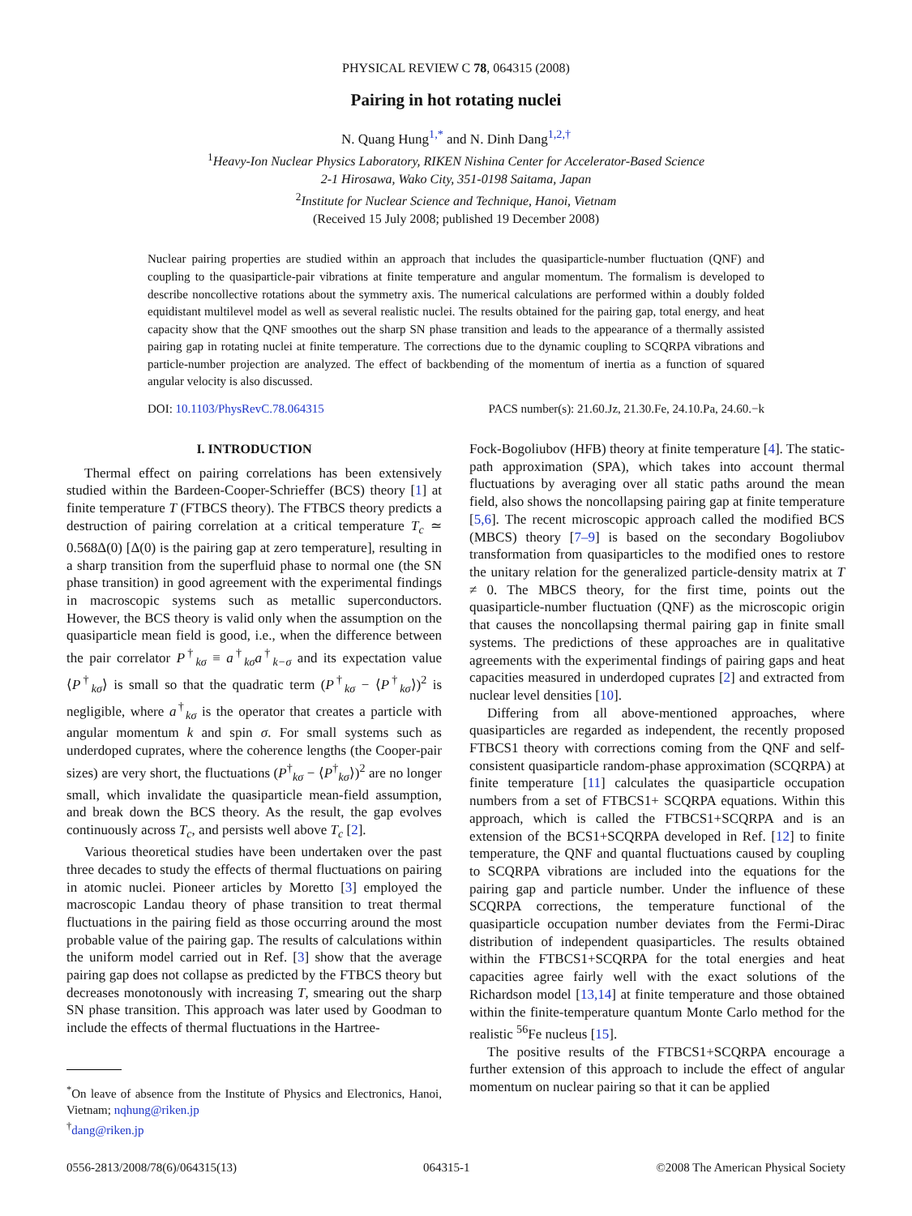PHYSICAL REVIEW C 78, 064315 (2008)
Pairing in hot rotating nuclei
N. Quang Hung<sup>1,*</sup> and N. Dinh Dang<sup>1,2,†</sup>
<sup>1</sup> Heavy-Ion Nuclear Physics Laboratory, RIKEN Nishina Center for Accelerator-Based Science
2-1 Hirosawa, Wako City, 351-0198 Saitama, Japan
<sup>2</sup> Institute for Nuclear Science and Technique, Hanoi, Vietnam
(Received 15 July 2008; published 19 December 2008)
Nuclear pairing properties are studied within an approach that includes the quasiparticle-number fluctuation (QNF) and coupling to the quasiparticle-pair vibrations at finite temperature and angular momentum. The formalism is developed to describe noncollective rotations about the symmetry axis. The numerical calculations are performed within a doubly folded equidistant multilevel model as well as several realistic nuclei. The results obtained for the pairing gap, total energy, and heat capacity show that the QNF smoothes out the sharp SN phase transition and leads to the appearance of a thermally assisted pairing gap in rotating nuclei at finite temperature. The corrections due to the dynamic coupling to SCQRPA vibrations and particle-number projection are analyzed. The effect of backbending of the momentum of inertia as a function of squared angular velocity is also discussed.
DOI: 10.1103/PhysRevC.78.064315 PACS number(s): 21.60.Jz, 21.30.Fe, 24.10.Pa, 24.60.−k
I. INTRODUCTION
Thermal effect on pairing correlations has been extensively studied within the Bardeen-Cooper-Schrieffer (BCS) theory [1] at finite temperature T (FTBCS theory). The FTBCS theory predicts a destruction of pairing correlation at a critical temperature T<sub>c</sub> ≃ 0.568Δ(0) [Δ(0) is the pairing gap at zero temperature], resulting in a sharp transition from the superfluid phase to normal one (the SN phase transition) in good agreement with the experimental findings in macroscopic systems such as metallic superconductors. However, the BCS theory is valid only when the assumption on the quasiparticle mean field is good, i.e., when the difference between the pair correlator P<sup>†</sup><sub>kσ</sub> ≡ a<sup>†</sup><sub>kσ</sub>a<sup>†</sup><sub>k−σ</sub> and its expectation value ⟨P<sup>†</sup><sub>kσ</sub>⟩ is small so that the quadratic term (P<sup>†</sup><sub>kσ</sub> − ⟨P<sup>†</sup><sub>kσ</sub>⟩)<sup>2</sup> is negligible, where a<sup>†</sup><sub>kσ</sub> is the operator that creates a particle with angular momentum k and spin σ. For small systems such as underdoped cuprates, where the coherence lengths (the Cooper-pair sizes) are very short, the fluctuations (P<sup>†</sup><sub>kσ</sub> − ⟨P<sup>†</sup><sub>kσ</sub>⟩)<sup>2</sup> are no longer small, which invalidate the quasiparticle mean-field assumption, and break down the BCS theory. As the result, the gap evolves continuously across T<sub>c</sub>, and persists well above T<sub>c</sub> [2].
Various theoretical studies have been undertaken over the past three decades to study the effects of thermal fluctuations on pairing in atomic nuclei. Pioneer articles by Moretto [3] employed the macroscopic Landau theory of phase transition to treat thermal fluctuations in the pairing field as those occurring around the most probable value of the pairing gap. The results of calculations within the uniform model carried out in Ref. [3] show that the average pairing gap does not collapse as predicted by the FTBCS theory but decreases monotonously with increasing T, smearing out the sharp SN phase transition. This approach was later used by Goodman to include the effects of thermal fluctuations in the Hartree-
<sup>*</sup> On leave of absence from the Institute of Physics and Electronics, Hanoi, Vietnam; nqhung@riken.jp
<sup>†</sup> dang@riken.jp
Fock-Bogoliubov (HFB) theory at finite temperature [4]. The static-path approximation (SPA), which takes into account thermal fluctuations by averaging over all static paths around the mean field, also shows the noncollapsing pairing gap at finite temperature [5,6]. The recent microscopic approach called the modified BCS (MBCS) theory [7–9] is based on the secondary Bogoliubov transformation from quasiparticles to the modified ones to restore the unitary relation for the generalized particle-density matrix at T ≠ 0. The MBCS theory, for the first time, points out the quasiparticle-number fluctuation (QNF) as the microscopic origin that causes the noncollapsing thermal pairing gap in finite small systems. The predictions of these approaches are in qualitative agreements with the experimental findings of pairing gaps and heat capacities measured in underdoped cuprates [2] and extracted from nuclear level densities [10].
Differing from all above-mentioned approaches, where quasiparticles are regarded as independent, the recently proposed FTBCS1 theory with corrections coming from the QNF and self-consistent quasiparticle random-phase approximation (SCQRPA) at finite temperature [11] calculates the quasiparticle occupation numbers from a set of FTBCS1+ SCQRPA equations. Within this approach, which is called the FTBCS1+SCQRPA and is an extension of the BCS1+SCQRPA developed in Ref. [12] to finite temperature, the QNF and quantal fluctuations caused by coupling to SCQRPA vibrations are included into the equations for the pairing gap and particle number. Under the influence of these SCQRPA corrections, the temperature functional of the quasiparticle occupation number deviates from the Fermi-Dirac distribution of independent quasiparticles. The results obtained within the FTBCS1+SCQRPA for the total energies and heat capacities agree fairly well with the exact solutions of the Richardson model [13,14] at finite temperature and those obtained within the finite-temperature quantum Monte Carlo method for the realistic <sup>56</sup>Fe nucleus [15].
The positive results of the FTBCS1+SCQRPA encourage a further extension of this approach to include the effect of angular momentum on nuclear pairing so that it can be applied
0556-2813/2008/78(6)/064315(13) 064315-1 ©2008 The American Physical Society